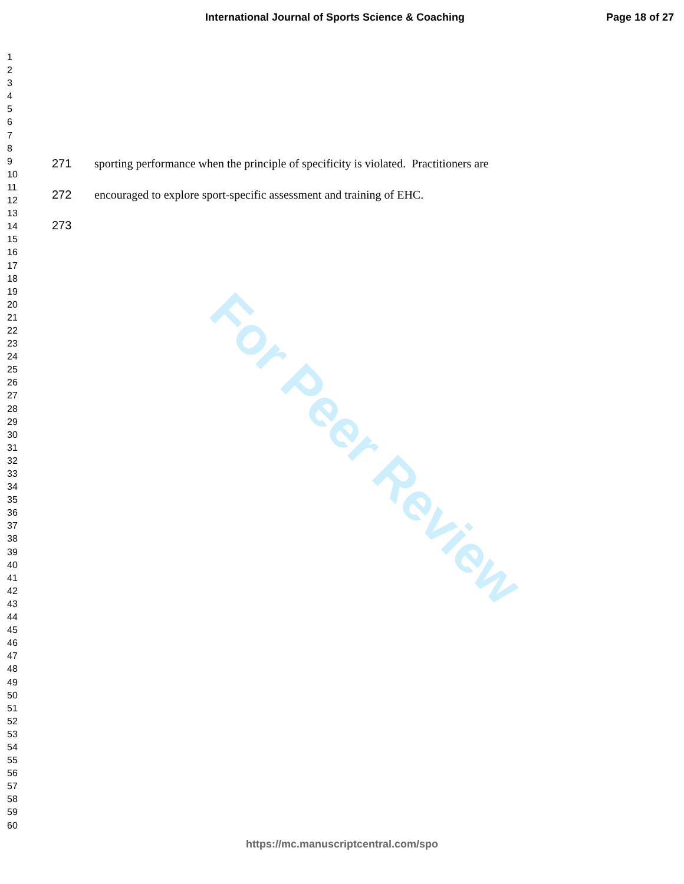For Peer Review
International Journal of Sports Science & Coaching Page 18 of 27
1
2
3
4
5
6
7
8
9
10
11
12
13
14
15
16
17
18
19
20
21
22
23
24
25
26
27
28
29
30
31
32
33
34
35
36
37
38
39
40
41
42
43
44
45
46
47
48
49
50
51
52
53
54
55
56
57
58
59
60
271 sporting performance when the principle of specificity is violated. Practitioners are
272 encouraged to explore sport-specific assessment and training of EHC.
273
https://mc.manuscriptcentral.com/spo